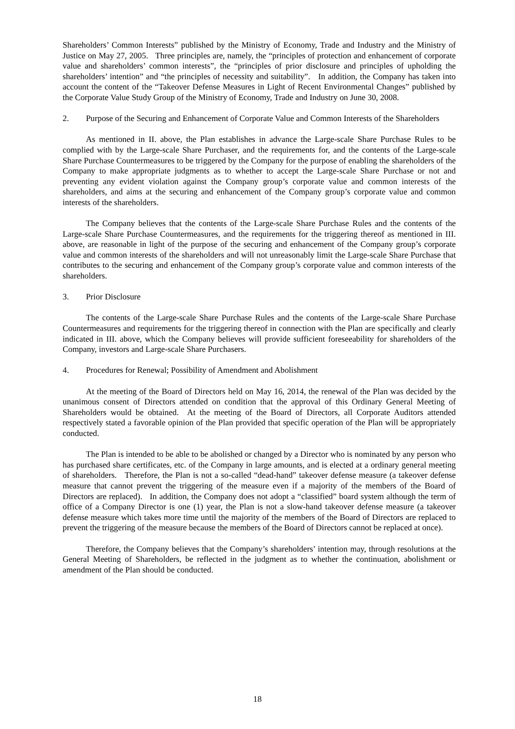Shareholders’ Common Interests” published by the Ministry of Economy, Trade and Industry and the Ministry of Justice on May 27, 2005. Three principles are, namely, the “principles of protection and enhancement of corporate value and shareholders’ common interests”, the “principles of prior disclosure and principles of upholding the shareholders’ intention” and “the principles of necessity and suitability”. In addition, the Company has taken into account the content of the “Takeover Defense Measures in Light of Recent Environmental Changes” published by the Corporate Value Study Group of the Ministry of Economy, Trade and Industry on June 30, 2008.
2. Purpose of the Securing and Enhancement of Corporate Value and Common Interests of the Shareholders
As mentioned in II. above, the Plan establishes in advance the Large-scale Share Purchase Rules to be complied with by the Large-scale Share Purchaser, and the requirements for, and the contents of the Large-scale Share Purchase Countermeasures to be triggered by the Company for the purpose of enabling the shareholders of the Company to make appropriate judgments as to whether to accept the Large-scale Share Purchase or not and preventing any evident violation against the Company group’s corporate value and common interests of the shareholders, and aims at the securing and enhancement of the Company group’s corporate value and common interests of the shareholders.
The Company believes that the contents of the Large-scale Share Purchase Rules and the contents of the Large-scale Share Purchase Countermeasures, and the requirements for the triggering thereof as mentioned in III. above, are reasonable in light of the purpose of the securing and enhancement of the Company group’s corporate value and common interests of the shareholders and will not unreasonably limit the Large-scale Share Purchase that contributes to the securing and enhancement of the Company group’s corporate value and common interests of the shareholders.
3. Prior Disclosure
The contents of the Large-scale Share Purchase Rules and the contents of the Large-scale Share Purchase Countermeasures and requirements for the triggering thereof in connection with the Plan are specifically and clearly indicated in III. above, which the Company believes will provide sufficient foreseeability for shareholders of the Company, investors and Large-scale Share Purchasers.
4. Procedures for Renewal; Possibility of Amendment and Abolishment
At the meeting of the Board of Directors held on May 16, 2014, the renewal of the Plan was decided by the unanimous consent of Directors attended on condition that the approval of this Ordinary General Meeting of Shareholders would be obtained. At the meeting of the Board of Directors, all Corporate Auditors attended respectively stated a favorable opinion of the Plan provided that specific operation of the Plan will be appropriately conducted.
The Plan is intended to be able to be abolished or changed by a Director who is nominated by any person who has purchased share certificates, etc. of the Company in large amounts, and is elected at a ordinary general meeting of shareholders. Therefore, the Plan is not a so-called “dead-hand” takeover defense measure (a takeover defense measure that cannot prevent the triggering of the measure even if a majority of the members of the Board of Directors are replaced). In addition, the Company does not adopt a “classified” board system although the term of office of a Company Director is one (1) year, the Plan is not a slow-hand takeover defense measure (a takeover defense measure which takes more time until the majority of the members of the Board of Directors are replaced to prevent the triggering of the measure because the members of the Board of Directors cannot be replaced at once).
Therefore, the Company believes that the Company’s shareholders’ intention may, through resolutions at the General Meeting of Shareholders, be reflected in the judgment as to whether the continuation, abolishment or amendment of the Plan should be conducted.
18